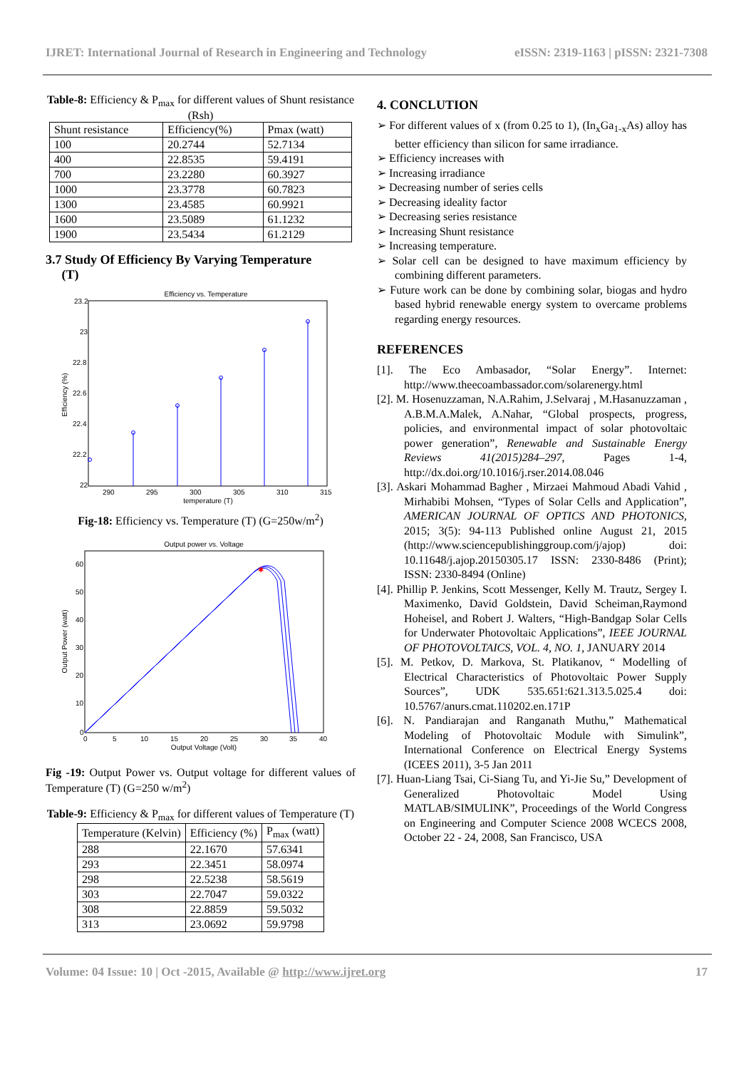IJRET: International Journal of Research in Engineering and Technology eISSN: 2319-1163 | pISSN: 2321-7308
Table-8: Efficiency & P<sub>max</sub> for different values of Shunt resistance (Rsh)
| Shunt resistance | Efficiency(%) | Pmax (watt) |
| 100 | 20.2744 | 52.7134 |
| 400 | 22.8535 | 59.4191 |
| 700 | 23.2280 | 60.3927 |
| 1000 | 23.3778 | 60.7823 |
| 1300 | 23.4585 | 60.9921 |
| 1600 | 23.5089 | 61.1232 |
| 1900 | 23.5434 | 61.2129 |
3.7 Study Of Efficiency By Varying Temperature
(T)
Efficiency vs. Temperature
23.2
23
22.8
22.6
22.4
22.2
22
290
295
300
305
310
315
temperature (T)
Efficiency (%)
Fig-18: Efficiency vs. Temperature (T) (G=250w/m<sup>2</sup>)
Output power vs. Voltage
60
50
40
30
20
10
0
0
5
10
15
20
25
30
35
40
Output Voltage (Volt)
Output Power (watt)
✱
Fig -19: Output Power vs. Output voltage for different values of Temperature (T) (G=250 w/m<sup>2</sup>)
Table-9: Efficiency & P<sub>max</sub> for different values of Temperature (T)
| Temperature (Kelvin) | Efficiency (%) | P<sub>max</sub> (watt) |
| 288 | 22.1670 | 57.6341 |
| 293 | 22.3451 | 58.0974 |
| 298 | 22.5238 | 58.5619 |
| 303 | 22.7047 | 59.0322 |
| 308 | 22.8859 | 59.5032 |
| 313 | 23.0692 | 59.9798 |
4. CONCLUTION
➢ For different values of x (from 0.25 to 1), (In<sub>x</sub>Ga<sub>1-x</sub>As) alloy has better efficiency than silicon for same irradiance.
➢ Efficiency increases with
➢ Increasing irradiance
➢ Decreasing number of series cells
➢ Decreasing ideality factor
➢ Decreasing series resistance
➢ Increasing Shunt resistance
➢ Increasing temperature.
➢ Solar cell can be designed to have maximum efficiency by combining different parameters.
➢ Future work can be done by combining solar, biogas and hydro based hybrid renewable energy system to overcame problems regarding energy resources.
REFERENCES
[1]. The Eco Ambasador, “Solar Energy”. Internet: http://www.theecoambassador.com/solarenergy.html
[2]. M. Hosenuzzaman, N.A.Rahim, J.Selvaraj , M.Hasanuzzaman , A.B.M.A.Malek, A.Nahar, “Global prospects, progress, policies, and environmental impact of solar photovoltaic power generation”, Renewable and Sustainable Energy Reviews 41(2015)284–297, Pages 1-4, http://dx.doi.org/10.1016/j.rser.2014.08.046
[3]. Askari Mohammad Bagher , Mirzaei Mahmoud Abadi Vahid , Mirhabibi Mohsen, “Types of Solar Cells and Application”, AMERICAN JOURNAL OF OPTICS AND PHOTONICS, 2015; 3(5): 94-113 Published online August 21, 2015 (http://www.sciencepublishinggroup.com/j/ajop) doi: 10.11648/j.ajop.20150305.17 ISSN: 2330-8486 (Print); ISSN: 2330-8494 (Online)
[4]. Phillip P. Jenkins, Scott Messenger, Kelly M. Trautz, Sergey I. Maximenko, David Goldstein, David Scheiman,Raymond Hoheisel, and Robert J. Walters, “High-Bandgap Solar Cells for Underwater Photovoltaic Applications”, IEEE JOURNAL OF PHOTOVOLTAICS, VOL. 4, NO. 1, JANUARY 2014
[5]. M. Petkov, D. Markova, St. Platikanov, “ Modelling of Electrical Characteristics of Photovoltaic Power Supply Sources”, UDK 535.651:621.313.5.025.4 doi: 10.5767/anurs.cmat.110202.en.171P
[6]. N. Pandiarajan and Ranganath Muthu,” Mathematical Modeling of Photovoltaic Module with Simulink”, International Conference on Electrical Energy Systems (ICEES 2011), 3-5 Jan 2011
[7]. Huan-Liang Tsai, Ci-Siang Tu, and Yi-Jie Su,” Development of Generalized Photovoltaic Model Using MATLAB/SIMULINK”, Proceedings of the World Congress on Engineering and Computer Science 2008 WCECS 2008, October 22 - 24, 2008, San Francisco, USA
Volume: 04 Issue: 10 | Oct -2015, Available @ http://www.ijret.org 17